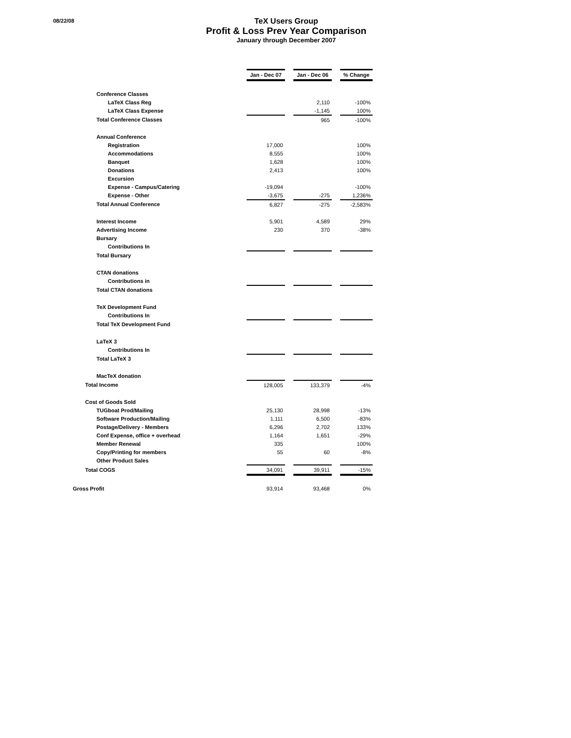08/22/08
TeX Users Group
Profit & Loss Prev Year Comparison
January through December 2007
| | Jan - Dec 07 | | Jan - Dec 06 | | % Change |
| Conference Classes | | | | | |
| LaTeX Class Reg | | | 2,110 | | -100% |
| LaTeX Class Expense | | | -1,145 | | 100% |
| Total Conference Classes | | | 965 | | -100% |
| Annual Conference | | | | | |
| Registration | 17,000 | | | | 100% |
| Accommodations | 8,555 | | | | 100% |
| Banquet | 1,628 | | | | 100% |
| Donations | 2,413 | | | | 100% |
| Excursion | | | | | |
| Expense - Campus/Catering | -19,094 | | | | -100% |
| Expense - Other | -3,675 | | -275 | | 1,236% |
| Total Annual Conference | 6,827 | | -275 | | -2,583% |
| Interest Income | 5,901 | | 4,589 | | 29% |
| Advertising Income | 230 | | 370 | | -38% |
| Bursary | | | | | |
| Contributions In | | | | | |
| Total Bursary | | | | | |
| CTAN donations | | | | | |
| Contributions in | | | | | |
| Total CTAN donations | | | | | |
| TeX Development Fund | | | | | |
| Contributions In | | | | | |
| Total TeX Development Fund | | | | | |
| LaTeX 3 | | | | | |
| Contributions In | | | | | |
| Total LaTeX 3 | | | | | |
| MacTeX donation | | | | | |
| Total Income | 128,005 | | 133,379 | | -4% |
| Cost of Goods Sold | | | | | |
| TUGboat Prod/Mailing | 25,130 | | 28,998 | | -13% |
| Software Production/Mailing | 1,111 | | 6,500 | | -83% |
| Postage/Delivery - Members | 6,296 | | 2,702 | | 133% |
| Conf Expense, office + overhead | 1,164 | | 1,651 | | -29% |
| Member Renewal | 335 | | | | 100% |
| Copy/Printing for members | 55 | | 60 | | -8% |
| Other Product Sales | | | | | |
| Total COGS | 34,091 | | 39,911 | | -15% |
| Gross Profit | 93,914 | | 93,468 | | 0% |